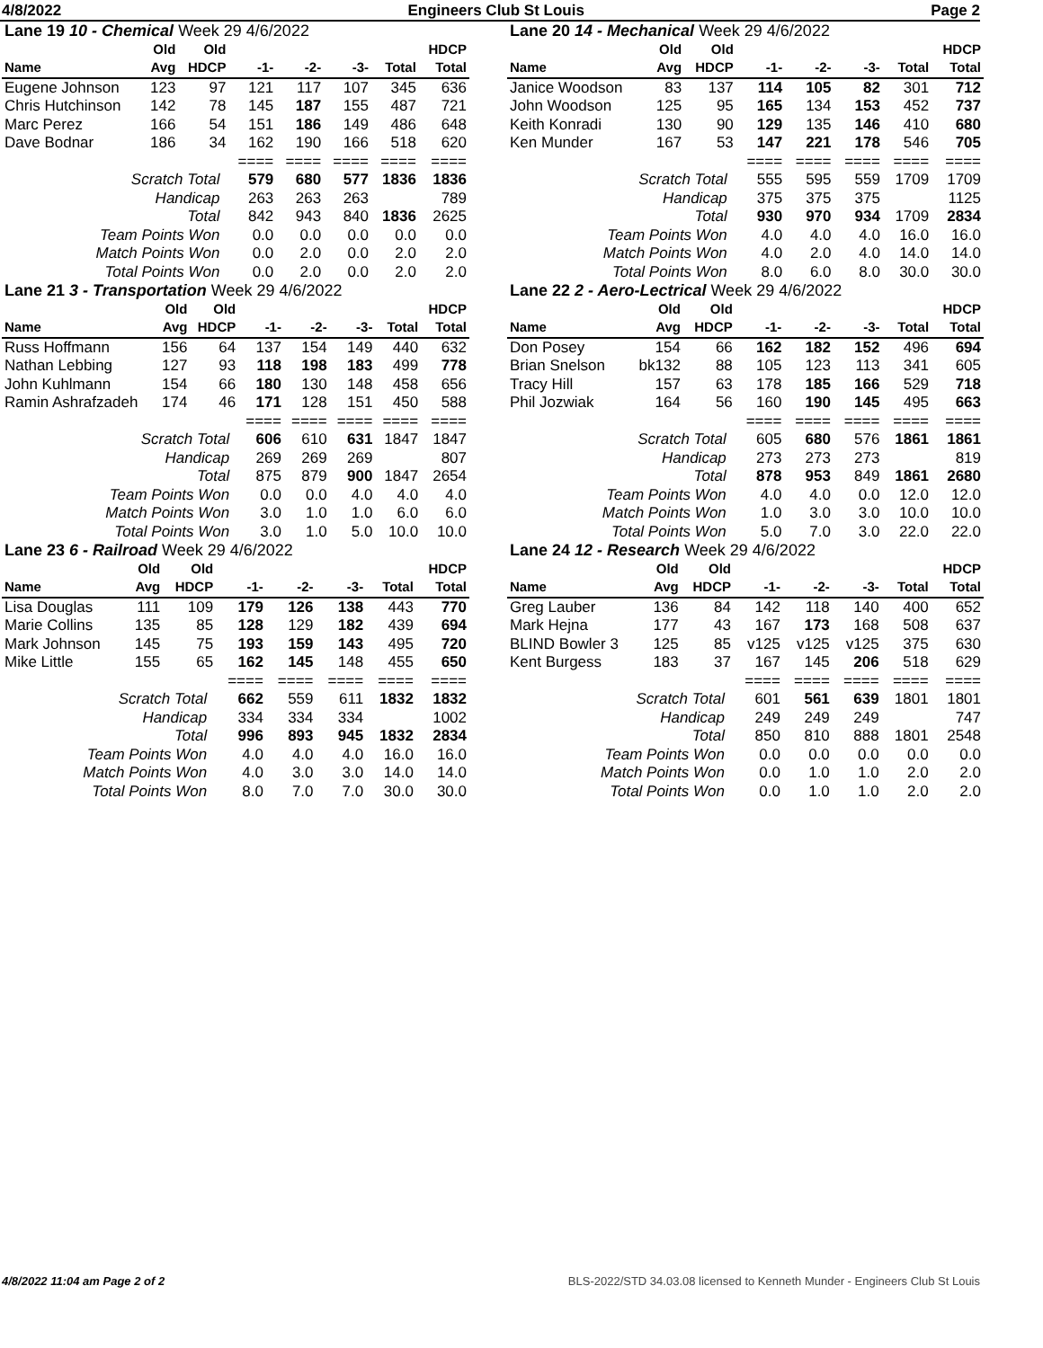4/8/2022 Engineers Club St Louis Page 2
| Lane 19 10 - Chemical Week 29 4/6/2022 | | | | | | | |
| | Old | Old | | | | | HDCP |
| Name | Avg | HDCP | -1- | -2- | -3- | Total | Total |
| Eugene Johnson | 123 | 97 | 121 | 117 | 107 | 345 | 636 |
| Chris Hutchinson | 142 | 78 | 145 | 187 | 155 | 487 | 721 |
| Marc Perez | 166 | 54 | 151 | 186 | 149 | 486 | 648 |
| Dave Bodnar | 186 | 34 | 162 | 190 | 166 | 518 | 620 |
| | | | ==== | ==== | ==== | ==== | ==== |
| Scratch Total | | | 579 | 680 | 577 | 1836 | 1836 |
| Handicap | | | 263 | 263 | 263 | | 789 |
| Total | | | 842 | 943 | 840 | 1836 | 2625 |
| Team Points Won | | | 0.0 | 0.0 | 0.0 | 0.0 | 0.0 |
| Match Points Won | | | 0.0 | 2.0 | 0.0 | 2.0 | 2.0 |
| Total Points Won | | | 0.0 | 2.0 | 0.0 | 2.0 | 2.0 |
| Lane 20 14 - Mechanical Week 29 4/6/2022 | | | | | | | |
| | Old | Old | | | | | HDCP |
| Name | Avg | HDCP | -1- | -2- | -3- | Total | Total |
| Janice Woodson | 83 | 137 | 114 | 105 | 82 | 301 | 712 |
| John Woodson | 125 | 95 | 165 | 134 | 153 | 452 | 737 |
| Keith Konradi | 130 | 90 | 129 | 135 | 146 | 410 | 680 |
| Ken Munder | 167 | 53 | 147 | 221 | 178 | 546 | 705 |
| | | | ==== | ==== | ==== | ==== | ==== |
| Scratch Total | | | 555 | 595 | 559 | 1709 | 1709 |
| Handicap | | | 375 | 375 | 375 | | 1125 |
| Total | | | 930 | 970 | 934 | 1709 | 2834 |
| Team Points Won | | | 4.0 | 4.0 | 4.0 | 16.0 | 16.0 |
| Match Points Won | | | 4.0 | 2.0 | 4.0 | 14.0 | 14.0 |
| Total Points Won | | | 8.0 | 6.0 | 8.0 | 30.0 | 30.0 |
| Lane 21 3 - Transportation Week 29 4/6/2022 | | | | | | | |
| | Old | Old | | | | | HDCP |
| Name | Avg | HDCP | -1- | -2- | -3- | Total | Total |
| Russ Hoffmann | 156 | 64 | 137 | 154 | 149 | 440 | 632 |
| Nathan Lebbing | 127 | 93 | 118 | 198 | 183 | 499 | 778 |
| John Kuhlmann | 154 | 66 | 180 | 130 | 148 | 458 | 656 |
| Ramin Ashrafzadeh | 174 | 46 | 171 | 128 | 151 | 450 | 588 |
| | | | ==== | ==== | ==== | ==== | ==== |
| Scratch Total | | | 606 | 610 | 631 | 1847 | 1847 |
| Handicap | | | 269 | 269 | 269 | | 807 |
| Total | | | 875 | 879 | 900 | 1847 | 2654 |
| Team Points Won | | | 0.0 | 0.0 | 4.0 | 4.0 | 4.0 |
| Match Points Won | | | 3.0 | 1.0 | 1.0 | 6.0 | 6.0 |
| Total Points Won | | | 3.0 | 1.0 | 5.0 | 10.0 | 10.0 |
| Lane 22 2 - Aero-Lectrical Week 29 4/6/2022 | | | | | | | |
| | Old | Old | | | | | HDCP |
| Name | Avg | HDCP | -1- | -2- | -3- | Total | Total |
| Don Posey | 154 | 66 | 162 | 182 | 152 | 496 | 694 |
| Brian Snelson | bk132 | 88 | 105 | 123 | 113 | 341 | 605 |
| Tracy Hill | 157 | 63 | 178 | 185 | 166 | 529 | 718 |
| Phil Jozwiak | 164 | 56 | 160 | 190 | 145 | 495 | 663 |
| | | | ==== | ==== | ==== | ==== | ==== |
| Scratch Total | | | 605 | 680 | 576 | 1861 | 1861 |
| Handicap | | | 273 | 273 | 273 | | 819 |
| Total | | | 878 | 953 | 849 | 1861 | 2680 |
| Team Points Won | | | 4.0 | 4.0 | 0.0 | 12.0 | 12.0 |
| Match Points Won | | | 1.0 | 3.0 | 3.0 | 10.0 | 10.0 |
| Total Points Won | | | 5.0 | 7.0 | 3.0 | 22.0 | 22.0 |
| Lane 23 6 - Railroad Week 29 4/6/2022 | | | | | | | |
| | Old | Old | | | | | HDCP |
| Name | Avg | HDCP | -1- | -2- | -3- | Total | Total |
| Lisa Douglas | 111 | 109 | 179 | 126 | 138 | 443 | 770 |
| Marie Collins | 135 | 85 | 128 | 129 | 182 | 439 | 694 |
| Mark Johnson | 145 | 75 | 193 | 159 | 143 | 495 | 720 |
| Mike Little | 155 | 65 | 162 | 145 | 148 | 455 | 650 |
| | | | ==== | ==== | ==== | ==== | ==== |
| Scratch Total | | | 662 | 559 | 611 | 1832 | 1832 |
| Handicap | | | 334 | 334 | 334 | | 1002 |
| Total | | | 996 | 893 | 945 | 1832 | 2834 |
| Team Points Won | | | 4.0 | 4.0 | 4.0 | 16.0 | 16.0 |
| Match Points Won | | | 4.0 | 3.0 | 3.0 | 14.0 | 14.0 |
| Total Points Won | | | 8.0 | 7.0 | 7.0 | 30.0 | 30.0 |
| Lane 24 12 - Research Week 29 4/6/2022 | | | | | | | |
| | Old | Old | | | | | HDCP |
| Name | Avg | HDCP | -1- | -2- | -3- | Total | Total |
| Greg Lauber | 136 | 84 | 142 | 118 | 140 | 400 | 652 |
| Mark Hejna | 177 | 43 | 167 | 173 | 168 | 508 | 637 |
| BLIND Bowler 3 | 125 | 85 | v125 | v125 | v125 | 375 | 630 |
| Kent Burgess | 183 | 37 | 167 | 145 | 206 | 518 | 629 |
| | | | ==== | ==== | ==== | ==== | ==== |
| Scratch Total | | | 601 | 561 | 639 | 1801 | 1801 |
| Handicap | | | 249 | 249 | 249 | | 747 |
| Total | | | 850 | 810 | 888 | 1801 | 2548 |
| Team Points Won | | | 0.0 | 0.0 | 0.0 | 0.0 | 0.0 |
| Match Points Won | | | 0.0 | 1.0 | 1.0 | 2.0 | 2.0 |
| Total Points Won | | | 0.0 | 1.0 | 1.0 | 2.0 | 2.0 |
4/8/2022 11:04 am Page 2 of 2 BLS-2022/STD 34.03.08 licensed to Kenneth Munder - Engineers Club St Louis